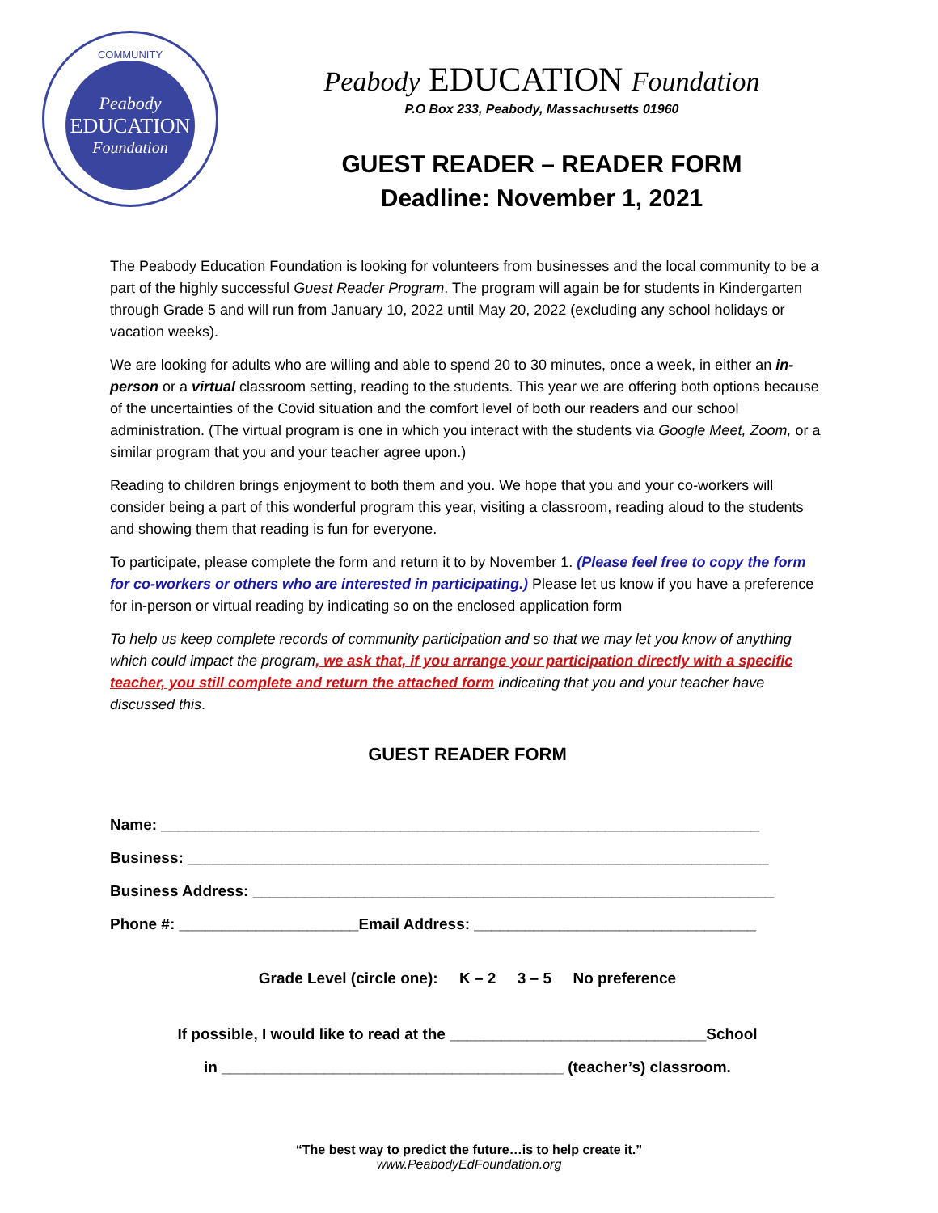COMMUNITY
Peabody
EDUCATION
Foundation
Peabody EDUCATION Foundation
P.O Box 233, Peabody, Massachusetts 01960
GUEST READER – READER FORM
Deadline: November 1, 2021
The Peabody Education Foundation is looking for volunteers from businesses and the local community to be a part of the highly successful Guest Reader Program. The program will again be for students in Kindergarten through Grade 5 and will run from January 10, 2022 until May 20, 2022 (excluding any school holidays or vacation weeks).
We are looking for adults who are willing and able to spend 20 to 30 minutes, once a week, in either an in-person or a virtual classroom setting, reading to the students. This year we are offering both options because of the uncertainties of the Covid situation and the comfort level of both our readers and our school administration. (The virtual program is one in which you interact with the students via Google Meet, Zoom, or a similar program that you and your teacher agree upon.)
Reading to children brings enjoyment to both them and you. We hope that you and your co-workers will consider being a part of this wonderful program this year, visiting a classroom, reading aloud to the students and showing them that reading is fun for everyone.
To participate, please complete the form and return it to by November 1. (Please feel free to copy the form for co-workers or others who are interested in participating.) Please let us know if you have a preference for in-person or virtual reading by indicating so on the enclosed application form
To help us keep complete records of community participation and so that we may let you know of anything which could impact the program, we ask that, if you arrange your participation directly with a specific teacher, you still complete and return the attached form indicating that you and your teacher have discussed this.
GUEST READER FORM
Name: ______________________________________________________________________
Business: ____________________________________________________________________
Business Address: _____________________________________________________________
Phone #: _____________________Email Address: _________________________________
Grade Level (circle one): K – 2 3 – 5 No preference
If possible, I would like to read at the ______________________________School
in ________________________________________ (teacher’s) classroom.
“The best way to predict the future…is to help create it.”
www.PeabodyEdFoundation.org